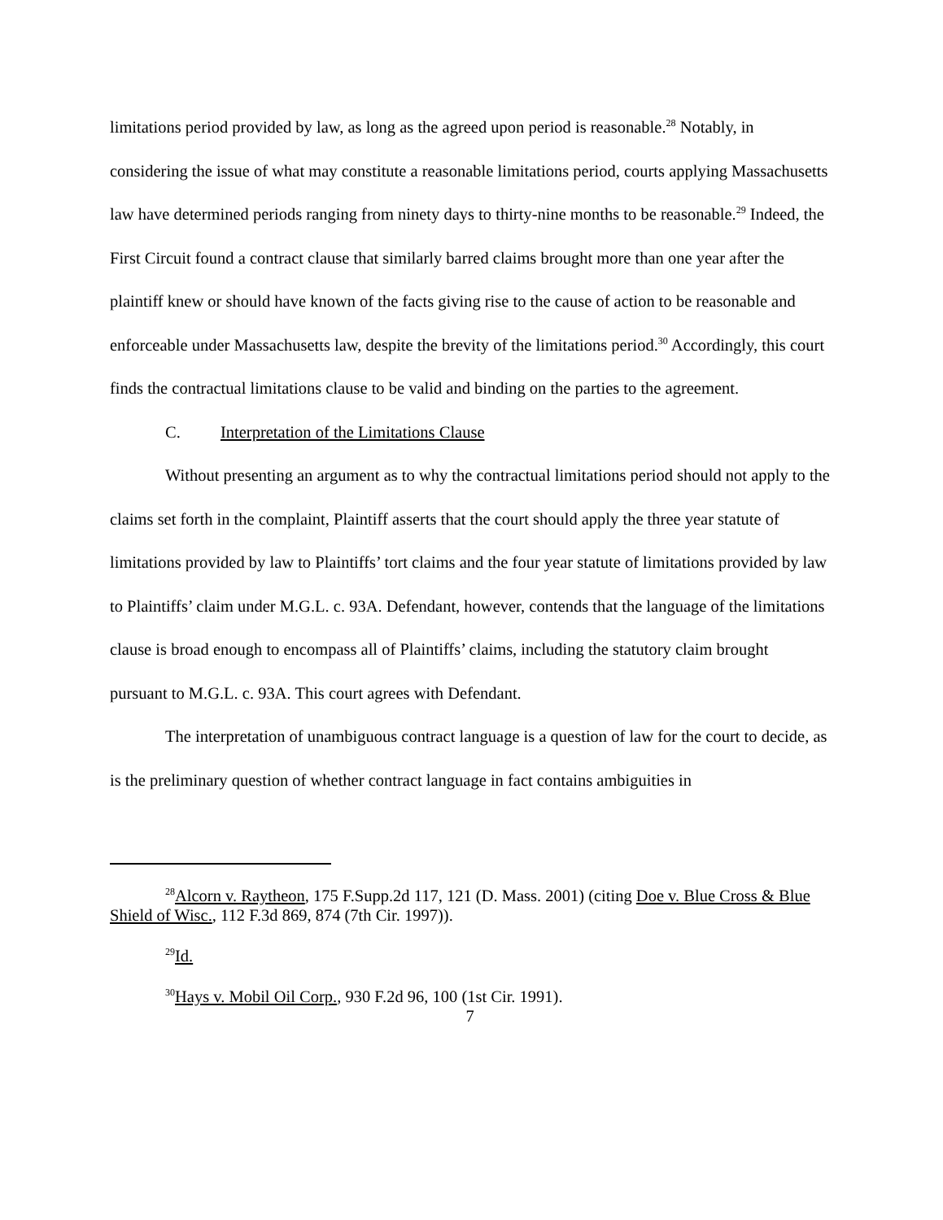limitations period provided by law, as long as the agreed upon period is reasonable.<sup>28</sup> Notably, in considering the issue of what may constitute a reasonable limitations period, courts applying Massachusetts law have determined periods ranging from ninety days to thirty-nine months to be reasonable.<sup>29</sup> Indeed, the First Circuit found a contract clause that similarly barred claims brought more than one year after the plaintiff knew or should have known of the facts giving rise to the cause of action to be reasonable and enforceable under Massachusetts law, despite the brevity of the limitations period.<sup>30</sup> Accordingly, this court finds the contractual limitations clause to be valid and binding on the parties to the agreement.
C. Interpretation of the Limitations Clause
Without presenting an argument as to why the contractual limitations period should not apply to the claims set forth in the complaint, Plaintiff asserts that the court should apply the three year statute of limitations provided by law to Plaintiffs’ tort claims and the four year statute of limitations provided by law to Plaintiffs’ claim under M.G.L. c. 93A. Defendant, however, contends that the language of the limitations clause is broad enough to encompass all of Plaintiffs’ claims, including the statutory claim brought pursuant to M.G.L. c. 93A. This court agrees with Defendant.
The interpretation of unambiguous contract language is a question of law for the court to decide, as is the preliminary question of whether contract language in fact contains ambiguities in
<sup>28</sup> Alcorn v. Raytheon, 175 F.Supp.2d 117, 121 (D. Mass. 2001) (citing Doe v. Blue Cross & Blue Shield of Wisc., 112 F.3d 869, 874 (7th Cir. 1997)).
<sup>29</sup> Id.
<sup>30</sup> Hays v. Mobil Oil Corp., 930 F.2d 96, 100 (1st Cir. 1991).
7